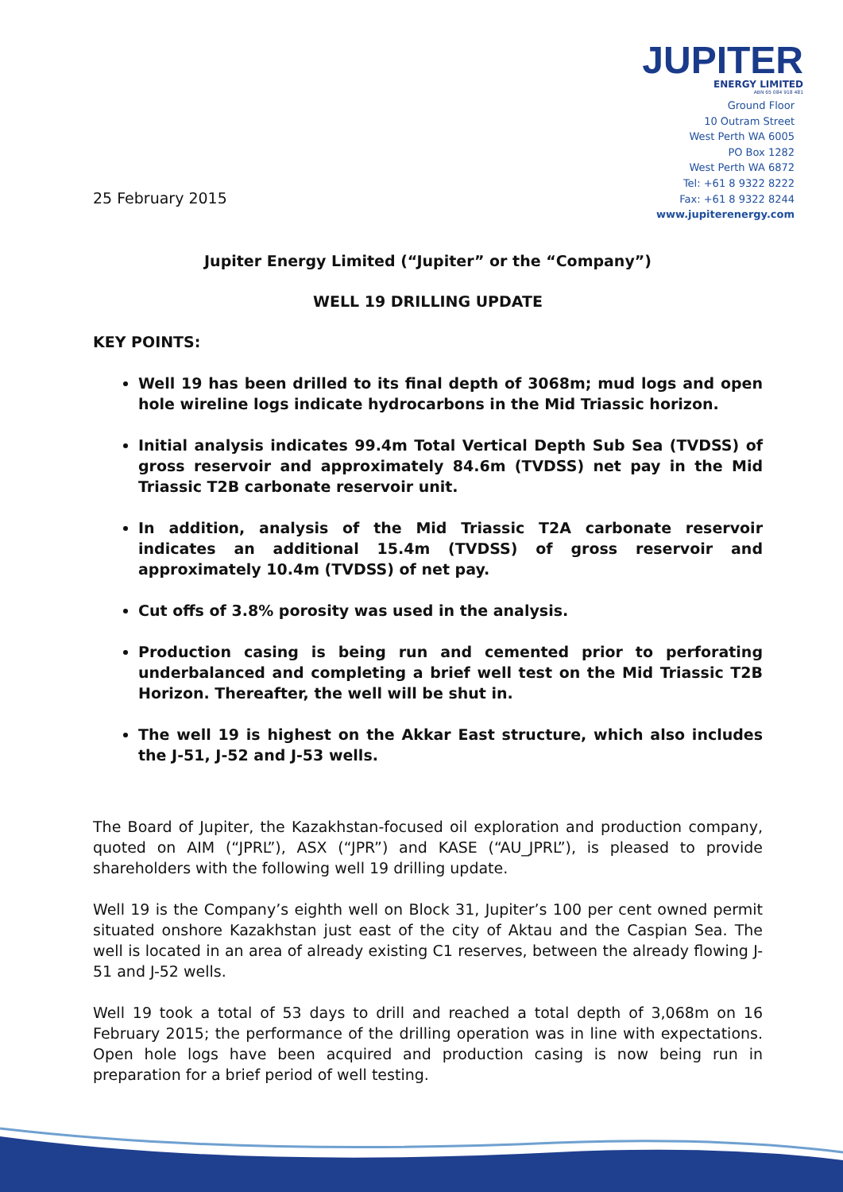JUPITER
ENERGY LIMITED
ABN 65 084 918 481
Ground Floor
10 Outram Street
West Perth WA 6005
PO Box 1282
West Perth WA 6872
Tel: +61 8 9322 8222
Fax: +61 8 9322 8244
www.jupiterenergy.com
25 February 2015
Jupiter Energy Limited (“Jupiter” or the “Company”)
WELL 19 DRILLING UPDATE
KEY POINTS:
Well 19 has been drilled to its final depth of 3068m; mud logs and open hole wireline logs indicate hydrocarbons in the Mid Triassic horizon.
Initial analysis indicates 99.4m Total Vertical Depth Sub Sea (TVDSS) of gross reservoir and approximately 84.6m (TVDSS) net pay in the Mid Triassic T2B carbonate reservoir unit.
In addition, analysis of the Mid Triassic T2A carbonate reservoir indicates an additional 15.4m (TVDSS) of gross reservoir and approximately 10.4m (TVDSS) of net pay.
Cut offs of 3.8% porosity was used in the analysis.
Production casing is being run and cemented prior to perforating underbalanced and completing a brief well test on the Mid Triassic T2B Horizon. Thereafter, the well will be shut in.
The well 19 is highest on the Akkar East structure, which also includes the J-51, J-52 and J-53 wells.
The Board of Jupiter, the Kazakhstan-focused oil exploration and production company, quoted on AIM (“JPRL”), ASX (“JPR”) and KASE (“AU_JPRL”), is pleased to provide shareholders with the following well 19 drilling update.
Well 19 is the Company’s eighth well on Block 31, Jupiter’s 100 per cent owned permit situated onshore Kazakhstan just east of the city of Aktau and the Caspian Sea. The well is located in an area of already existing C1 reserves, between the already flowing J-51 and J-52 wells.
Well 19 took a total of 53 days to drill and reached a total depth of 3,068m on 16 February 2015; the performance of the drilling operation was in line with expectations. Open hole logs have been acquired and production casing is now being run in preparation for a brief period of well testing.